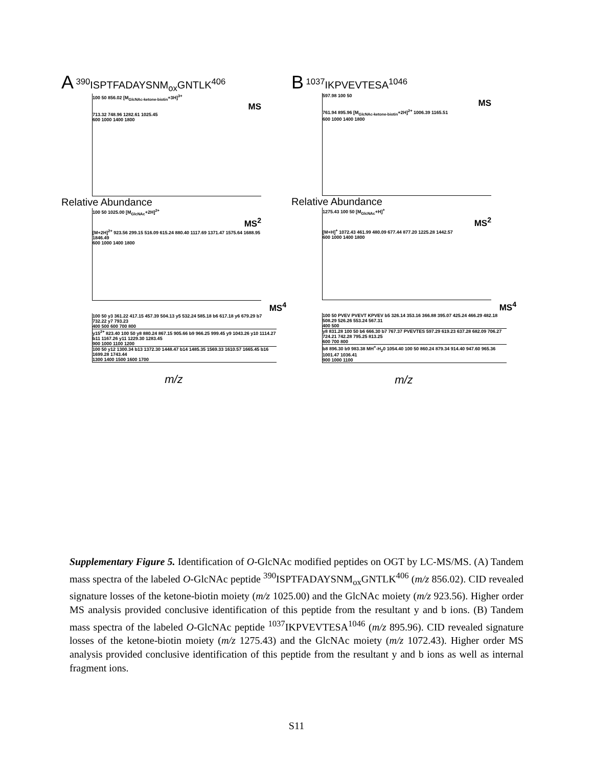A <sup>390</sup>ISPTFADAYSNM<sub>ox</sub>GNTLK<sup>406</sup>
100 50 856.02 [M<sub>GlcNAc-ketone-biotin</sub>+3H]<sup>3+</sup>
MS
713.32 748.96 1282.61 1025.45
600 1000 1400 1800
Relative Abundance
100 50 1025.00 [M<sub>GlcNAc</sub>+2H]<sup>2+</sup>
MS<sup>2</sup>
[M+2H]<sup>2+</sup> 923.56 299.15 516.09 615.24 880.40 1117.69 1371.47 1575.64 1688.95 1846.49
600 1000 1400 1800
MS<sup>4</sup>
100 50 y3 361.22 417.15 457.39 504.13 y5 532.24 585.18 b6 617.18 y6 679.29 b7 732.22 y7 793.23
400 500 600 700 800
y15<sup>2+</sup> 823.40 100 50 y8 880.24 867.15 905.66 b9 966.25 999.45 y9 1043.26 y10 1114.27 b11 1167.26 y11 1229.30 1283.45
900 1000 1100 1200
100 50 y12 1300.34 b13 1372.30 1448.47 b14 1485.35 1569.33 1610.57 1665.45 b16 1699.28 1743.44
1300 1400 1500 1600 1700
m/z
B <sup>1037</sup>IKPVEVTESA<sup>1046</sup>
597.98 100 50
MS
761.94 895.96 [M<sub>GlcNAc-ketone-biotin</sub>+2H]<sup>2+</sup> 1006.39 1165.51
600 1000 1400 1800
Relative Abundance
1275.43 100 50 [M<sub>GlcNAc</sub>+H]<sup>+</sup>
MS<sup>2</sup>
[M+H]<sup>+</sup> 1072.43 461.99 480.09 677.44 877.20 1225.28 1442.57
600 1000 1400 1800
MS<sup>4</sup>
100 50 PVEV PVEVT KPVEV b5 326.14 353.16 366.88 395.07 425.24 466.29 482.18 508.29 526.26 553.24 567.31
400 500
y8 831.28 100 50 b6 666.30 b7 767.37 PVEVTES 597.29 619.23 637.28 682.09 706.27 724.21 742.28 795.25 813.25
600 700 800
b8 896.30 b9 983.38 MH<sup>+</sup>-H<sub>2</sub>0 1054.40 100 50 860.24 879.34 914.40 947.60 965.36 1001.47 1036.41
900 1000 1100
m/z
Supplementary Figure 5. Identification of O-GlcNAc modified peptides on OGT by LC-MS/MS. (A) Tandem mass spectra of the labeled O-GlcNAc peptide <sup>390</sup>ISPTFADAYSNM<sub>ox</sub>GNTLK<sup>406</sup> (m/z 856.02). CID revealed signature losses of the ketone-biotin moiety (m/z 1025.00) and the GlcNAc moiety (m/z 923.56). Higher order MS analysis provided conclusive identification of this peptide from the resultant y and b ions. (B) Tandem mass spectra of the labeled O-GlcNAc peptide <sup>1037</sup>IKPVEVTESA<sup>1046</sup> (m/z 895.96). CID revealed signature losses of the ketone-biotin moiety (m/z 1275.43) and the GlcNAc moiety (m/z 1072.43). Higher order MS analysis provided conclusive identification of this peptide from the resultant y and b ions as well as internal fragment ions.
S11